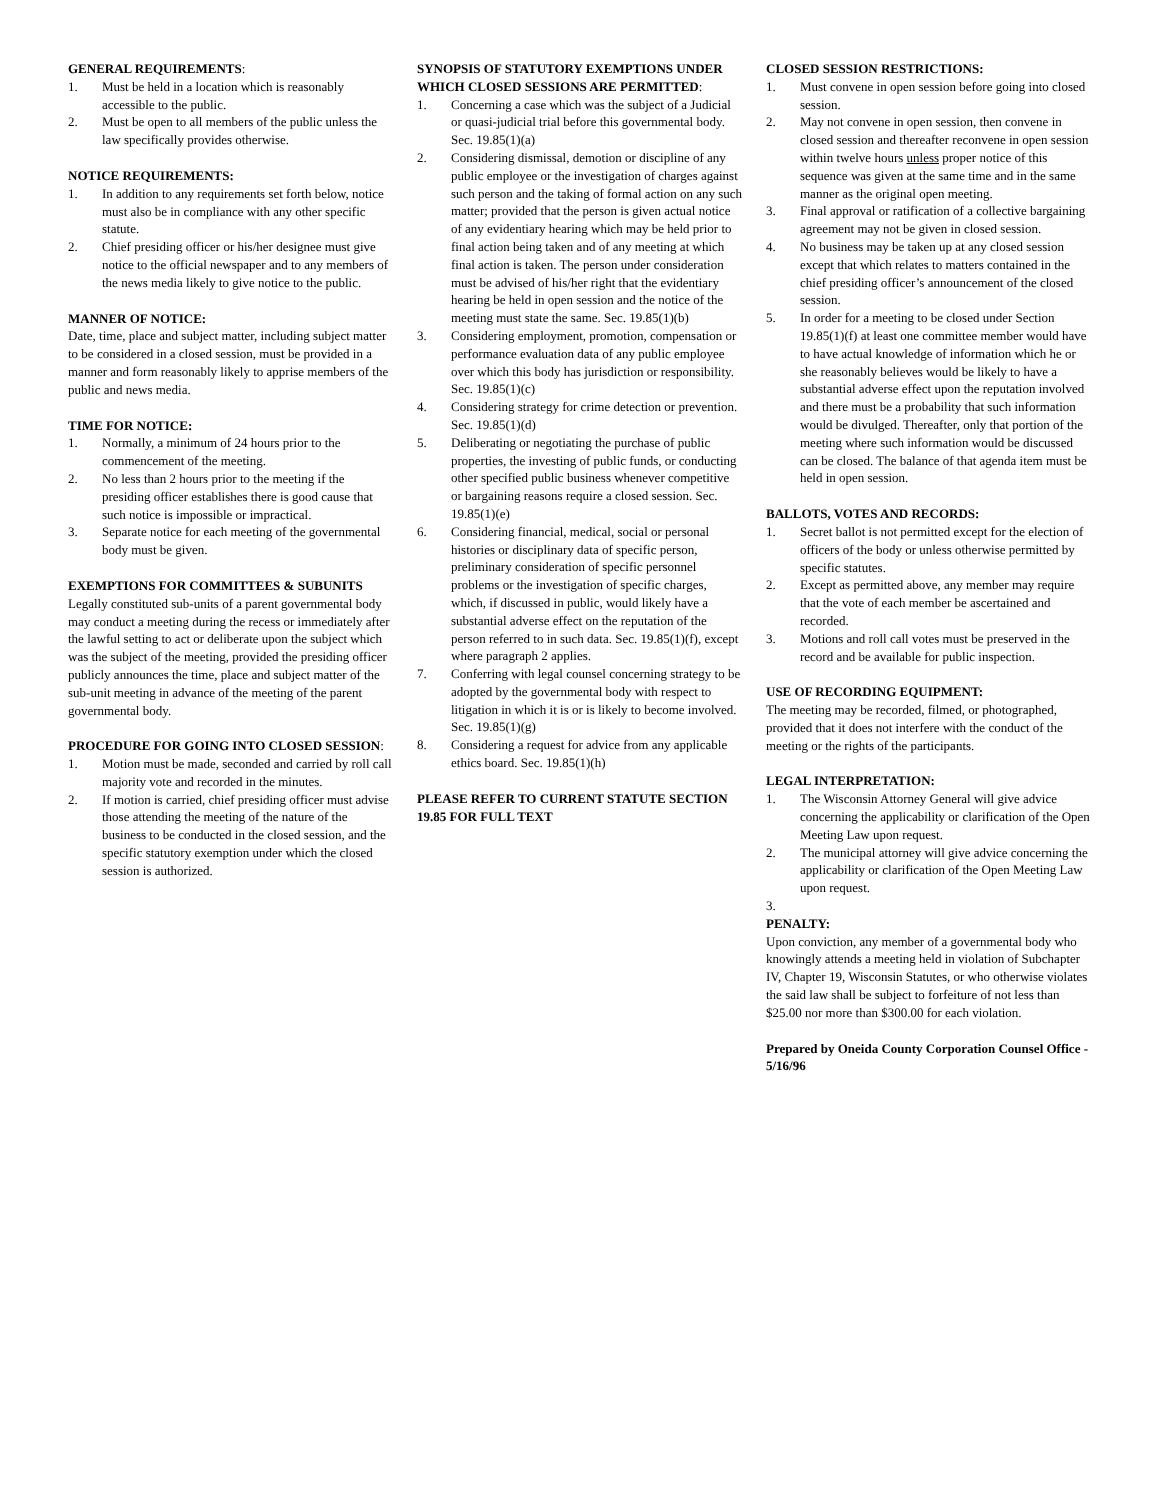GENERAL REQUIREMENTS:
1. Must be held in a location which is reasonably accessible to the public.
2. Must be open to all members of the public unless the law specifically provides otherwise.
NOTICE REQUIREMENTS:
1. In addition to any requirements set forth below, notice must also be in compliance with any other specific statute.
2. Chief presiding officer or his/her designee must give notice to the official newspaper and to any members of the news media likely to give notice to the public.
MANNER OF NOTICE:
Date, time, place and subject matter, including subject matter to be considered in a closed session, must be provided in a manner and form reasonably likely to apprise members of the public and news media.
TIME FOR NOTICE:
1. Normally, a minimum of 24 hours prior to the commencement of the meeting.
2. No less than 2 hours prior to the meeting if the presiding officer establishes there is good cause that such notice is impossible or impractical.
3. Separate notice for each meeting of the governmental body must be given.
EXEMPTIONS FOR COMMITTEES & SUBUNITS
Legally constituted sub-units of a parent governmental body may conduct a meeting during the recess or immediately after the lawful setting to act or deliberate upon the subject which was the subject of the meeting, provided the presiding officer publicly announces the time, place and subject matter of the sub-unit meeting in advance of the meeting of the parent governmental body.
PROCEDURE FOR GOING INTO CLOSED SESSION:
1. Motion must be made, seconded and carried by roll call majority vote and recorded in the minutes.
2. If motion is carried, chief presiding officer must advise those attending the meeting of the nature of the business to be conducted in the closed session, and the specific statutory exemption under which the closed session is authorized.
SYNOPSIS OF STATUTORY EXEMPTIONS UNDER WHICH CLOSED SESSIONS ARE PERMITTED:
1. Concerning a case which was the subject of a Judicial or quasi-judicial trial before this governmental body. Sec. 19.85(1)(a)
2. Considering dismissal, demotion or discipline of any public employee or the investigation of charges against such person and the taking of formal action on any such matter; provided that the person is given actual notice of any evidentiary hearing which may be held prior to final action being taken and of any meeting at which final action is taken. The person under consideration must be advised of his/her right that the evidentiary hearing be held in open session and the notice of the meeting must state the same. Sec. 19.85(1)(b)
3. Considering employment, promotion, compensation or performance evaluation data of any public employee over which this body has jurisdiction or responsibility. Sec. 19.85(1)(c)
4. Considering strategy for crime detection or prevention. Sec. 19.85(1)(d)
5. Deliberating or negotiating the purchase of public properties, the investing of public funds, or conducting other specified public business whenever competitive or bargaining reasons require a closed session. Sec. 19.85(1)(e)
6. Considering financial, medical, social or personal histories or disciplinary data of specific person, preliminary consideration of specific personnel problems or the investigation of specific charges, which, if discussed in public, would likely have a substantial adverse effect on the reputation of the person referred to in such data. Sec. 19.85(1)(f), except where paragraph 2 applies.
7. Conferring with legal counsel concerning strategy to be adopted by the governmental body with respect to litigation in which it is or is likely to become involved. Sec. 19.85(1)(g)
8. Considering a request for advice from any applicable ethics board. Sec. 19.85(1)(h)
PLEASE REFER TO CURRENT STATUTE SECTION 19.85 FOR FULL TEXT
CLOSED SESSION RESTRICTIONS:
1. Must convene in open session before going into closed session.
2. May not convene in open session, then convene in closed session and thereafter reconvene in open session within twelve hours unless proper notice of this sequence was given at the same time and in the same manner as the original open meeting.
3. Final approval or ratification of a collective bargaining agreement may not be given in closed session.
4. No business may be taken up at any closed session except that which relates to matters contained in the chief presiding officer’s announcement of the closed session.
5. In order for a meeting to be closed under Section 19.85(1)(f) at least one committee member would have to have actual knowledge of information which he or she reasonably believes would be likely to have a substantial adverse effect upon the reputation involved and there must be a probability that such information would be divulged. Thereafter, only that portion of the meeting where such information would be discussed can be closed. The balance of that agenda item must be held in open session.
BALLOTS, VOTES AND RECORDS:
1. Secret ballot is not permitted except for the election of officers of the body or unless otherwise permitted by specific statutes.
2. Except as permitted above, any member may require that the vote of each member be ascertained and recorded.
3. Motions and roll call votes must be preserved in the record and be available for public inspection.
USE OF RECORDING EQUIPMENT:
The meeting may be recorded, filmed, or photographed, provided that it does not interfere with the conduct of the meeting or the rights of the participants.
LEGAL INTERPRETATION:
1. The Wisconsin Attorney General will give advice concerning the applicability or clarification of the Open Meeting Law upon request.
2. The municipal attorney will give advice concerning the applicability or clarification of the Open Meeting Law upon request.
3.
PENALTY:
Upon conviction, any member of a governmental body who knowingly attends a meeting held in violation of Subchapter IV, Chapter 19, Wisconsin Statutes, or who otherwise violates the said law shall be subject to forfeiture of not less than $25.00 nor more than $300.00 for each violation.
Prepared by Oneida County Corporation Counsel Office - 5/16/96